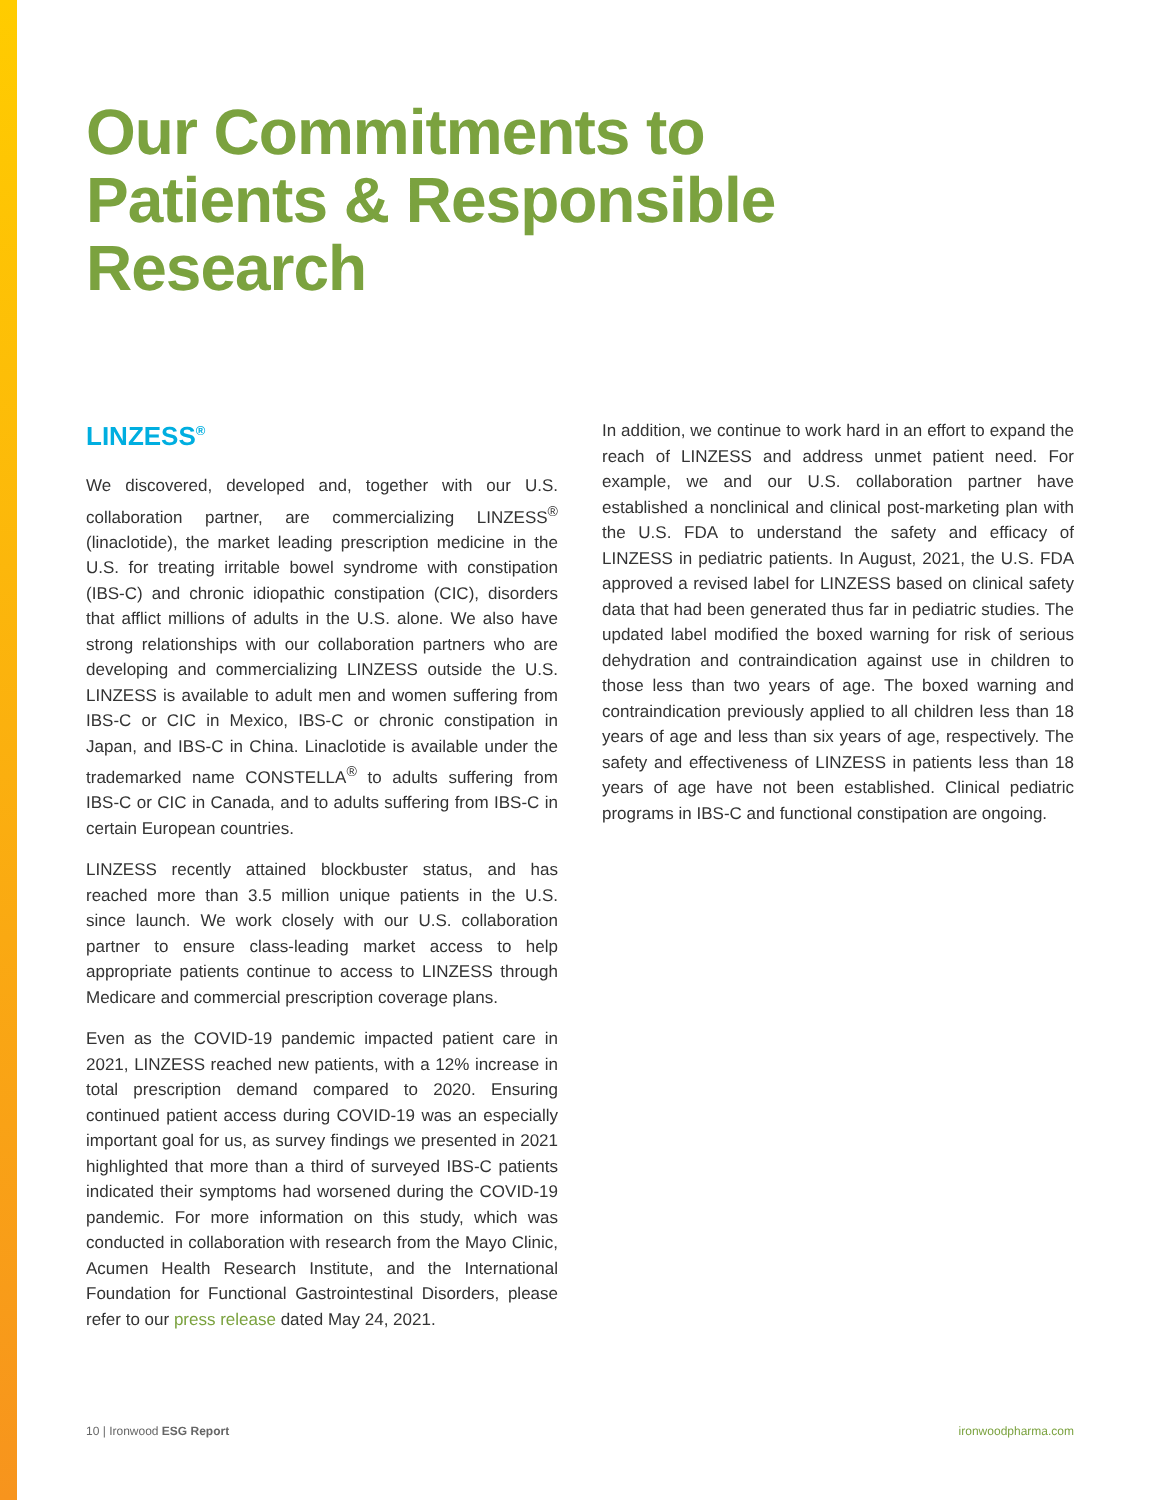Our Commitments to
Patients & Responsible
Research
LINZESS<sup>®</sup>
We discovered, developed and, together with our U.S. collaboration partner, are commercializing LINZESS<sup>®</sup> (linaclotide), the market leading prescription medicine in the U.S. for treating irritable bowel syndrome with constipation (IBS-C) and chronic idiopathic constipation (CIC), disorders that afflict millions of adults in the U.S. alone. We also have strong relationships with our collaboration partners who are developing and commercializing LINZESS outside the U.S. LINZESS is available to adult men and women suffering from IBS-C or CIC in Mexico, IBS-C or chronic constipation in Japan, and IBS-C in China. Linaclotide is available under the trademarked name CONSTELLA<sup>®</sup> to adults suffering from IBS-C or CIC in Canada, and to adults suffering from IBS-C in certain European countries.
LINZESS recently attained blockbuster status, and has reached more than 3.5 million unique patients in the U.S. since launch. We work closely with our U.S. collaboration partner to ensure class-leading market access to help appropriate patients continue to access to LINZESS through Medicare and commercial prescription coverage plans.
Even as the COVID-19 pandemic impacted patient care in 2021, LINZESS reached new patients, with a 12% increase in total prescription demand compared to 2020. Ensuring continued patient access during COVID-19 was an especially important goal for us, as survey findings we presented in 2021 highlighted that more than a third of surveyed IBS-C patients indicated their symptoms had worsened during the COVID-19 pandemic. For more information on this study, which was conducted in collaboration with research from the Mayo Clinic, Acumen Health Research Institute, and the International Foundation for Functional Gastrointestinal Disorders, please refer to our press release dated May 24, 2021.
In addition, we continue to work hard in an effort to expand the reach of LINZESS and address unmet patient need. For example, we and our U.S. collaboration partner have established a nonclinical and clinical post-marketing plan with the U.S. FDA to understand the safety and efficacy of LINZESS in pediatric patients. In August, 2021, the U.S. FDA approved a revised label for LINZESS based on clinical safety data that had been generated thus far in pediatric studies. The updated label modified the boxed warning for risk of serious dehydration and contraindication against use in children to those less than two years of age. The boxed warning and contraindication previously applied to all children less than 18 years of age and less than six years of age, respectively. The safety and effectiveness of LINZESS in patients less than 18 years of age have not been established. Clinical pediatric programs in IBS-C and functional constipation are ongoing.
10 | Ironwood ESG Report ironwoodpharma.com